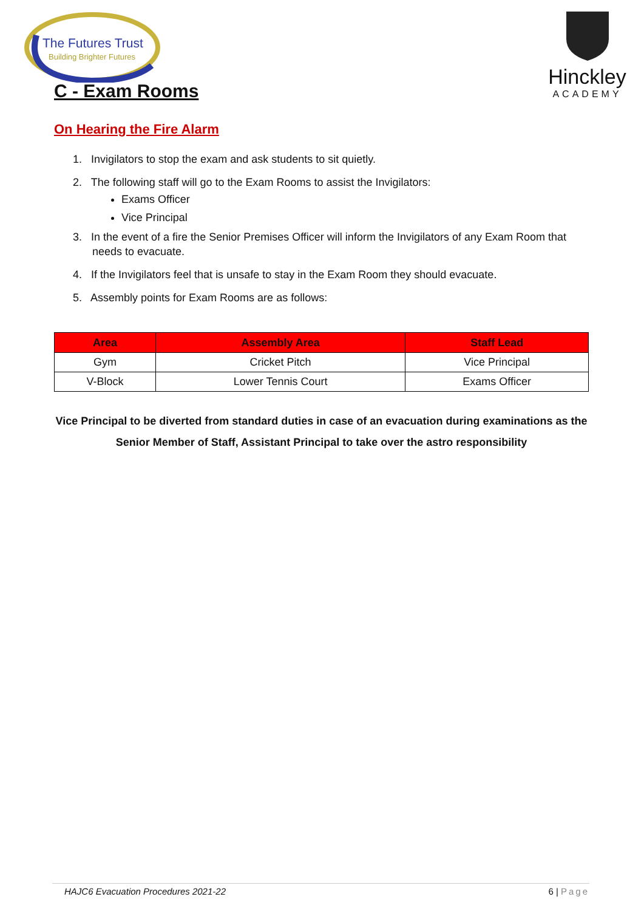The Futures Trust
Building Brighter Futures
Hinckley
ACADEMY
C - Exam Rooms
On Hearing the Fire Alarm
1. Invigilators to stop the exam and ask students to sit quietly.
2. The following staff will go to the Exam Rooms to assist the Invigilators:
Exams Officer
Vice Principal
3. In the event of a fire the Senior Premises Officer will inform the Invigilators of any Exam Room that needs to evacuate.
4. If the Invigilators feel that is unsafe to stay in the Exam Room they should evacuate.
5. Assembly points for Exam Rooms are as follows:
| Area | Assembly Area | Staff Lead |
| --- | --- | --- |
| Gym | Cricket Pitch | Vice Principal |
| V-Block | Lower Tennis Court | Exams Officer |
Vice Principal to be diverted from standard duties in case of an evacuation during examinations as the Senior Member of Staff, Assistant Principal to take over the astro responsibility
HAJC6 Evacuation Procedures 2021-22 6 | Page